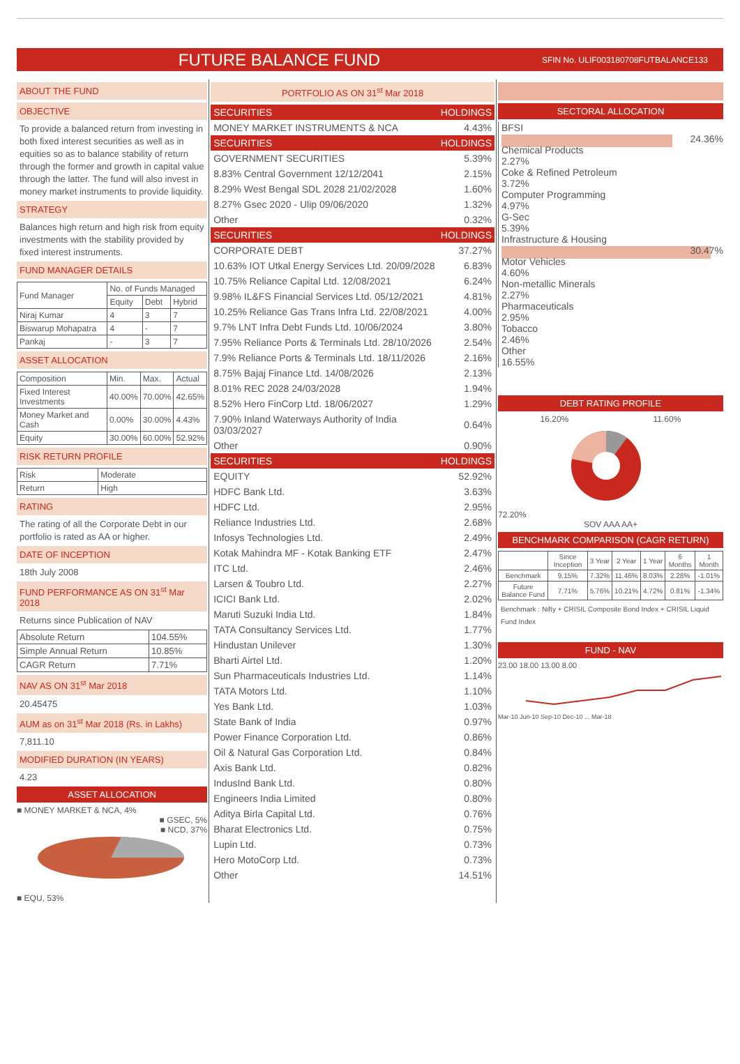FUTURE BALANCE FUND
SFIN No. ULIF003180708FUTBALANCE133
ABOUT THE FUND
OBJECTIVE
To provide a balanced return from investing in both fixed interest securities as well as in equities so as to balance stability of return through the former and growth in capital value through the latter. The fund will also invest in money market instruments to provide liquidity.
STRATEGY
Balances high return and high risk from equity investments with the stability provided by fixed interest instruments.
FUND MANAGER DETAILS
| Fund Manager | No. of Funds Managed | | |
| | Equity | Debt | Hybrid |
| Niraj Kumar | 4 | 3 | 7 |
| Biswarup Mohapatra | 4 | - | 7 |
| Pankaj | - | 3 | 7 |
ASSET ALLOCATION
| Composition | Min. | Max. | Actual |
| Fixed Interest Investments | 40.00% | 70.00% | 42.65% |
| Money Market and Cash | 0.00% | 30.00% | 4.43% |
| Equity | 30.00% | 60.00% | 52.92% |
RISK RETURN PROFILE
| Risk | Moderate |
| Return | High |
RATING
The rating of all the Corporate Debt in our portfolio is rated as AA or higher.
DATE OF INCEPTION
18th July 2008
FUND PERFORMANCE AS ON 31<sup>st</sup> Mar 2018
Returns since Publication of NAV
| Absolute Return | 104.55% |
| Simple Annual Return | 10.85% |
| CAGR Return | 7.71% |
NAV AS ON 31<sup>st</sup> Mar 2018
20.45475
AUM as on 31<sup>st</sup> Mar 2018 (Rs. in Lakhs)
7,811.10
MODIFIED DURATION (IN YEARS)
4.23
ASSET ALLOCATION
■ MONEY MARKET & NCA, 4%
■ GSEC, 5%
■ NCD, 37%
■ EQU, 53%
PORTFOLIO AS ON 31<sup>st</sup> Mar 2018
| SECURITIES | HOLDINGS |
| MONEY MARKET INSTRUMENTS & NCA | 4.43% |
| SECURITIES | HOLDINGS |
| GOVERNMENT SECURITIES | 5.39% |
| 8.83% Central Government 12/12/2041 | 2.15% |
| 8.29% West Bengal SDL 2028 21/02/2028 | 1.60% |
| 8.27% Gsec 2020 - Ulip 09/06/2020 | 1.32% |
| Other | 0.32% |
| SECURITIES | HOLDINGS |
| CORPORATE DEBT | 37.27% |
| 10.63% IOT Utkal Energy Services Ltd. 20/09/2028 | 6.83% |
| 10.75% Reliance Capital Ltd. 12/08/2021 | 6.24% |
| 9.98% IL&FS Financial Services Ltd. 05/12/2021 | 4.81% |
| 10.25% Reliance Gas Trans Infra Ltd. 22/08/2021 | 4.00% |
| 9.7% LNT Infra Debt Funds Ltd. 10/06/2024 | 3.80% |
| 7.95% Reliance Ports & Terminals Ltd. 28/10/2026 | 2.54% |
| 7.9% Reliance Ports & Terminals Ltd. 18/11/2026 | 2.16% |
| 8.75% Bajaj Finance Ltd. 14/08/2026 | 2.13% |
| 8.01% REC 2028 24/03/2028 | 1.94% |
| 8.52% Hero FinCorp Ltd. 18/06/2027 | 1.29% |
| 7.90% Inland Waterways Authority of India 03/03/2027 | 0.64% |
| Other | 0.90% |
| SECURITIES | HOLDINGS |
| EQUITY | 52.92% |
| HDFC Bank Ltd. | 3.63% |
| HDFC Ltd. | 2.95% |
| Reliance Industries Ltd. | 2.68% |
| Infosys Technologies Ltd. | 2.49% |
| Kotak Mahindra MF - Kotak Banking ETF | 2.47% |
| ITC Ltd. | 2.46% |
| Larsen & Toubro Ltd. | 2.27% |
| ICICI Bank Ltd. | 2.02% |
| Maruti Suzuki India Ltd. | 1.84% |
| TATA Consultancy Services Ltd. | 1.77% |
| Hindustan Unilever | 1.30% |
| Bharti Airtel Ltd. | 1.20% |
| Sun Pharmaceuticals Industries Ltd. | 1.14% |
| TATA Motors Ltd. | 1.10% |
| Yes Bank Ltd. | 1.03% |
| State Bank of India | 0.97% |
| Power Finance Corporation Ltd. | 0.86% |
| Oil & Natural Gas Corporation Ltd. | 0.84% |
| Axis Bank Ltd. | 0.82% |
| IndusInd Bank Ltd. | 0.80% |
| Engineers India Limited | 0.80% |
| Aditya Birla Capital Ltd. | 0.76% |
| Bharat Electronics Ltd. | 0.75% |
| Lupin Ltd. | 0.73% |
| Hero MotoCorp Ltd. | 0.73% |
| Other | 14.51% |
SECTORAL ALLOCATION
BFSI
24.36%
Chemical Products
2.27%
Coke & Refined Petroleum
3.72%
Computer Programming
4.97%
G-Sec
5.39%
Infrastructure & Housing
30.47%
Motor Vehicles
4.60%
Non-metallic Minerals
2.27%
Pharmaceuticals
2.95%
Tobacco
2.46%
Other
16.55%
DEBT RATING PROFILE
16.20% 11.60%
72.20%
SOV AAA AA+
BENCHMARK COMPARISON (CAGR RETURN)
| | Since Inception | 3 Year | 2 Year | 1 Year | 6 Months | 1 Month |
| --- | --- | --- | --- | --- | --- | --- |
| Benchmark | 9.15% | 7.32% | 11.46% | 8.03% | 2.28% | -1.01% |
| Future Balance Fund | 7.71% | 5.76% | 10.21% | 4.72% | 0.81% | -1.34% |
Benchmark : Nifty + CRISIL Composite Bond Index + CRISIL Liquid Fund Index
FUND - NAV
23.00 18.00 13.00 8.00
Mar-10 Jun-10 Sep-10 Dec-10 ... Mar-18